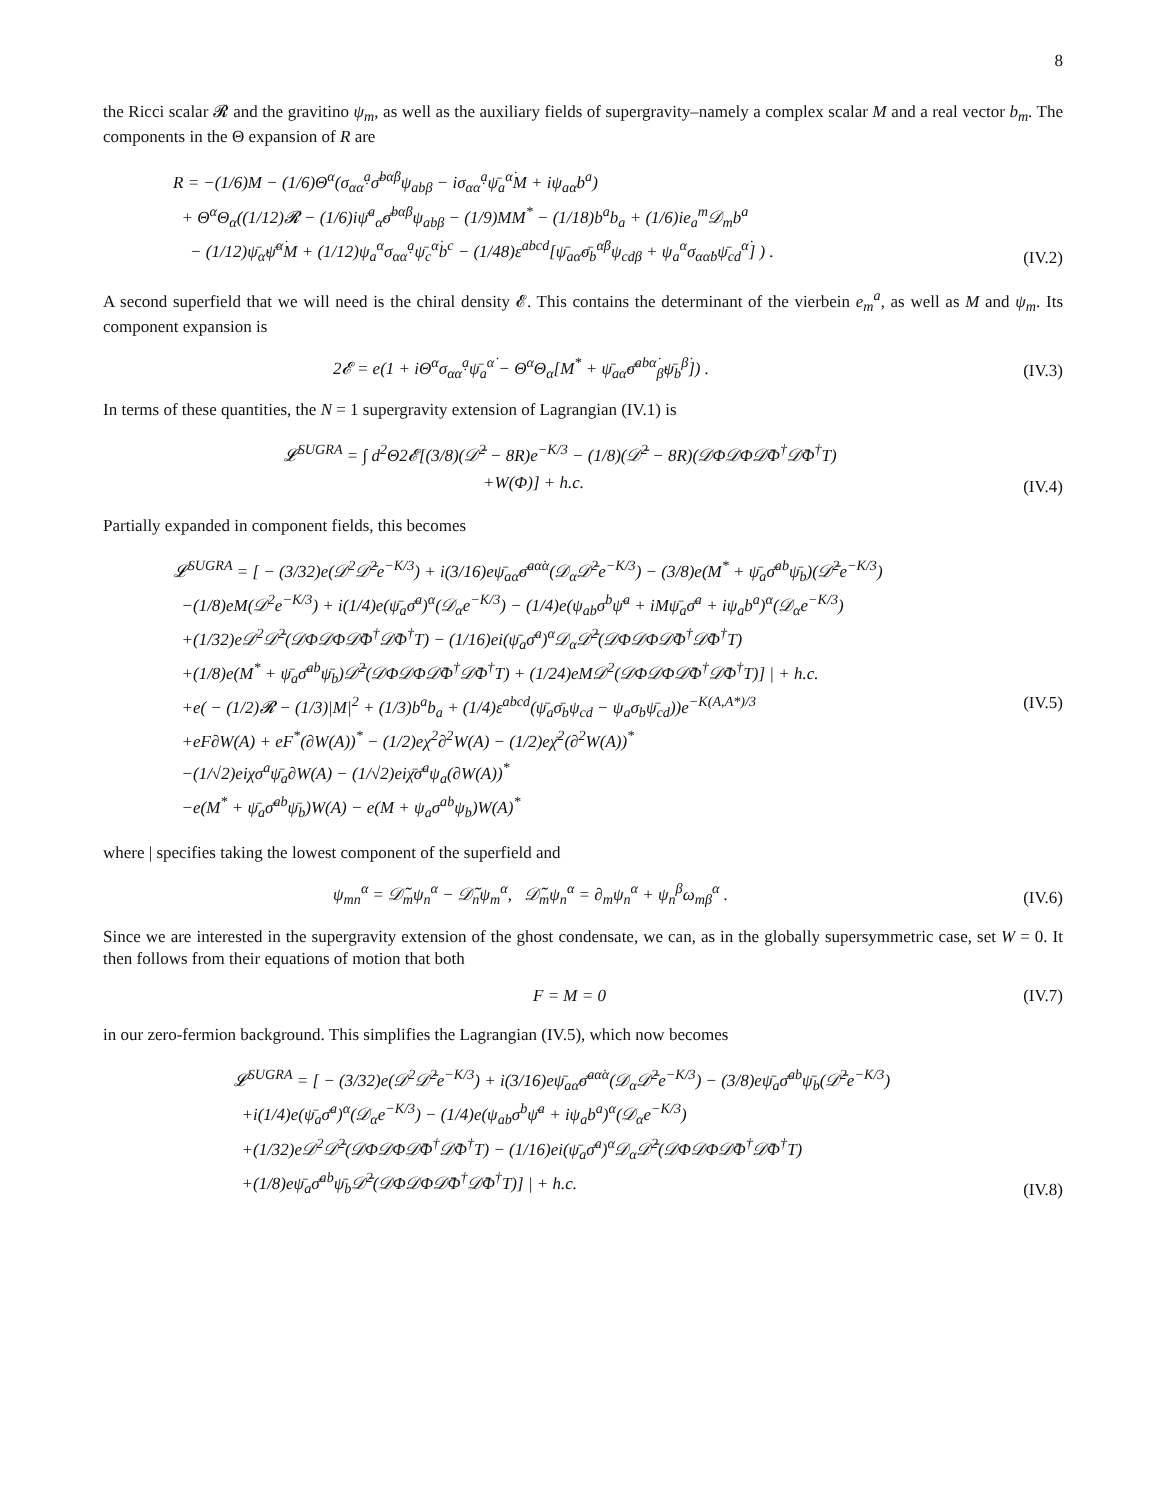8
the Ricci scalar 𝓡 and the gravitino ψ<sub>m</sub>, as well as the auxiliary fields of supergravity–namely a complex scalar M and a real vector b<sub>m</sub>. The components in the Θ expansion of R are
R = −(1/6)M − (1/6)Θ<sup>α</sup>(σ<sub>αα̇</sub><sup>a</sup>σ̄<sup>bα̇β</sup>ψ<sub>abβ</sub> − iσ<sub>αα̇</sub><sup>a</sup>ψ̄<sub>a</sub><sup>α̇</sup>M + iψ<sub>aα</sub>b<sup>a</sup>)
+ Θ<sup>α</sup>Θ<sub>α</sub>((1/12)𝓡 − (1/6)iψ̄<sup>a</sup><sub>α̇</sub>σ̄<sup>bα̇β</sup>ψ<sub>abβ</sub> − (1/9)MM<sup>*</sup> − (1/18)b<sup>a</sup>b<sub>a</sub> + (1/6)ie<sub>a</sub><sup>m</sup>𝒟<sub>m</sub>b<sup>a</sup>
− (1/12)ψ̄<sub>α̇</sub>ψ̄<sup>α̇</sup>M + (1/12)ψ<sub>a</sub><sup>α</sup>σ<sub>αα̇</sub><sup>a</sup>ψ̄<sub>c</sub><sup>α̇</sup>b<sup>c</sup> − (1/48)ε<sup>abcd</sup>[ψ̄<sub>aα̇</sub>σ̄<sub>b</sub><sup>α̇β</sup>ψ<sub>cdβ</sub> + ψ<sub>a</sub><sup>α</sup>σ<sub>αα̇b</sub>ψ̄<sub>cd</sub><sup>α̇</sup>] ) .
(IV.2)
A second superfield that we will need is the chiral density 𝓔. This contains the determinant of the vierbein e<sub>m</sub><sup>a</sup>, as well as M and ψ<sub>m</sub>. Its component expansion is
2𝓔 = e(1 + iΘ<sup>α</sup>σ<sub>αα̇</sub><sup>a</sup>ψ̄<sub>a</sub><sup>α̇</sup> − Θ<sup>α</sup>Θ<sub>α</sub>[M<sup>*</sup> + ψ̄<sub>aα̇</sub>σ̄<sup>abα̇</sup><sub>β̇</sub>ψ̄<sub>b</sub><sup>β̇</sup>]) .
(IV.3)
In terms of these quantities, the N = 1 supergravity extension of Lagrangian (IV.1) is
𝓛<sup>SUGRA</sup> = ∫ d<sup>2</sup>Θ2𝓔[(3/8)(𝒟̄<sup>2</sup> − 8R)e<sup>−K/3</sup> − (1/8)(𝒟̄<sup>2</sup> − 8R)(𝒟Φ𝒟Φ𝒟̄Φ<sup>†</sup>𝒟̄Φ<sup>†</sup>T)
+W(Φ)] + h.c.
(IV.4)
Partially expanded in component fields, this becomes
𝓛<sup>SUGRA</sup> = [ − (3/32)e(𝒟<sup>2</sup>𝒟̄<sup>2</sup>e<sup>−K/3</sup>) + i(3/16)eψ̄<sub>aα̇</sub>σ̄<sup>aα̇α</sup>(𝒟<sub>α</sub>𝒟̄<sup>2</sup>e<sup>−K/3</sup>) − (3/8)e(M<sup>*</sup> + ψ̄<sub>a</sub>σ̄<sup>ab</sup>ψ̄<sub>b</sub>)(𝒟̄<sup>2</sup>e<sup>−K/3</sup>)
−(1/8)eM(𝒟<sup>2</sup>e<sup>−K/3</sup>) + i(1/4)e(ψ̄<sub>a</sub>σ̄<sup>a</sup>)<sup>α</sup>(𝒟<sub>α</sub>e<sup>−K/3</sup>) − (1/4)e(ψ<sub>ab</sub>σ<sup>b</sup>ψ̄<sup>a</sup> + iMψ̄<sub>a</sub>σ̄<sup>a</sup> + iψ<sub>a</sub>b<sup>a</sup>)<sup>α</sup>(𝒟<sub>α</sub>e<sup>−K/3</sup>)
+(1/32)e𝒟<sup>2</sup>𝒟̄<sup>2</sup>(𝒟Φ𝒟Φ𝒟̄Φ<sup>†</sup>𝒟̄Φ<sup>†</sup>T) − (1/16)ei(ψ̄<sub>a</sub>σ̄<sup>a</sup>)<sup>α</sup>𝒟<sub>α</sub>𝒟̄<sup>2</sup>(𝒟Φ𝒟Φ𝒟̄Φ<sup>†</sup>𝒟̄Φ<sup>†</sup>T)
+(1/8)e(M<sup>*</sup> + ψ̄<sub>a</sub>σ̄<sup>ab</sup>ψ̄<sub>b</sub>)𝒟̄<sup>2</sup>(𝒟Φ𝒟Φ𝒟̄Φ<sup>†</sup>𝒟̄Φ<sup>†</sup>T) + (1/24)eM𝒟<sup>2</sup>(𝒟Φ𝒟Φ𝒟̄Φ<sup>†</sup>𝒟̄Φ<sup>†</sup>T)] | + h.c.
+e( − (1/2)𝓡 − (1/3)|M|<sup>2</sup> + (1/3)b<sup>a</sup>b<sub>a</sub> + (1/4)ε<sup>abcd</sup>(ψ̄<sub>a</sub>σ̄<sub>b</sub>ψ<sub>cd</sub> − ψ<sub>a</sub>σ<sub>b</sub>ψ̄<sub>cd</sub>))e<sup>−K(A,A*)/3</sup> (IV.5)
+eF∂W(A) + eF<sup>*</sup>(∂W(A))<sup>*</sup> − (1/2)eχ<sup>2</sup>∂<sup>2</sup>W(A) − (1/2)eχ̄<sup>2</sup>(∂<sup>2</sup>W(A))<sup>*</sup>
−(1/√2)eiχσ<sup>a</sup>ψ̄<sub>a</sub>∂W(A) − (1/√2)eiχ̄σ̄<sup>a</sup>ψ<sub>a</sub>(∂W(A))<sup>*</sup>
−e(M<sup>*</sup> + ψ̄<sub>a</sub>σ̄<sup>ab</sup>ψ̄<sub>b</sub>)W(A) − e(M + ψ<sub>a</sub>σ<sup>ab</sup>ψ<sub>b</sub>)W(A)<sup>*</sup>
where | specifies taking the lowest component of the superfield and
ψ<sub>mn</sub><sup>α</sup> = 𝒟̃<sub>m</sub>ψ<sub>n</sub><sup>α</sup> − 𝒟̃<sub>n</sub>ψ<sub>m</sub><sup>α</sup>, 𝒟̃<sub>m</sub>ψ<sub>n</sub><sup>α</sup> = ∂<sub>m</sub>ψ<sub>n</sub><sup>α</sup> + ψ<sub>n</sub><sup>β</sup>ω<sub>mβ</sub><sup>α</sup> .
(IV.6)
Since we are interested in the supergravity extension of the ghost condensate, we can, as in the globally supersymmetric case, set W = 0. It then follows from their equations of motion that both
F = M = 0
(IV.7)
in our zero-fermion background. This simplifies the Lagrangian (IV.5), which now becomes
𝓛<sup>SUGRA</sup> = [ − (3/32)e(𝒟<sup>2</sup>𝒟̄<sup>2</sup>e<sup>−K/3</sup>) + i(3/16)eψ̄<sub>aα̇</sub>σ̄<sup>aα̇α</sup>(𝒟<sub>α</sub>𝒟̄<sup>2</sup>e<sup>−K/3</sup>) − (3/8)eψ̄<sub>a</sub>σ̄<sup>ab</sup>ψ̄<sub>b</sub>(𝒟̄<sup>2</sup>e<sup>−K/3</sup>)
+i(1/4)e(ψ̄<sub>a</sub>σ̄<sup>a</sup>)<sup>α</sup>(𝒟<sub>α</sub>e<sup>−K/3</sup>) − (1/4)e(ψ<sub>ab</sub>σ<sup>b</sup>ψ̄<sup>a</sup> + iψ<sub>a</sub>b<sup>a</sup>)<sup>α</sup>(𝒟<sub>α</sub>e<sup>−K/3</sup>)
+(1/32)e𝒟<sup>2</sup>𝒟̄<sup>2</sup>(𝒟Φ𝒟Φ𝒟̄Φ<sup>†</sup>𝒟̄Φ<sup>†</sup>T) − (1/16)ei(ψ̄<sub>a</sub>σ̄<sup>a</sup>)<sup>α</sup>𝒟<sub>α</sub>𝒟̄<sup>2</sup>(𝒟Φ𝒟Φ𝒟̄Φ<sup>†</sup>𝒟̄Φ<sup>†</sup>T)
+(1/8)eψ̄<sub>a</sub>σ̄<sup>ab</sup>ψ̄<sub>b</sub>𝒟̄<sup>2</sup>(𝒟Φ𝒟Φ𝒟̄Φ<sup>†</sup>𝒟̄Φ<sup>†</sup>T)] | + h.c.
(IV.8)